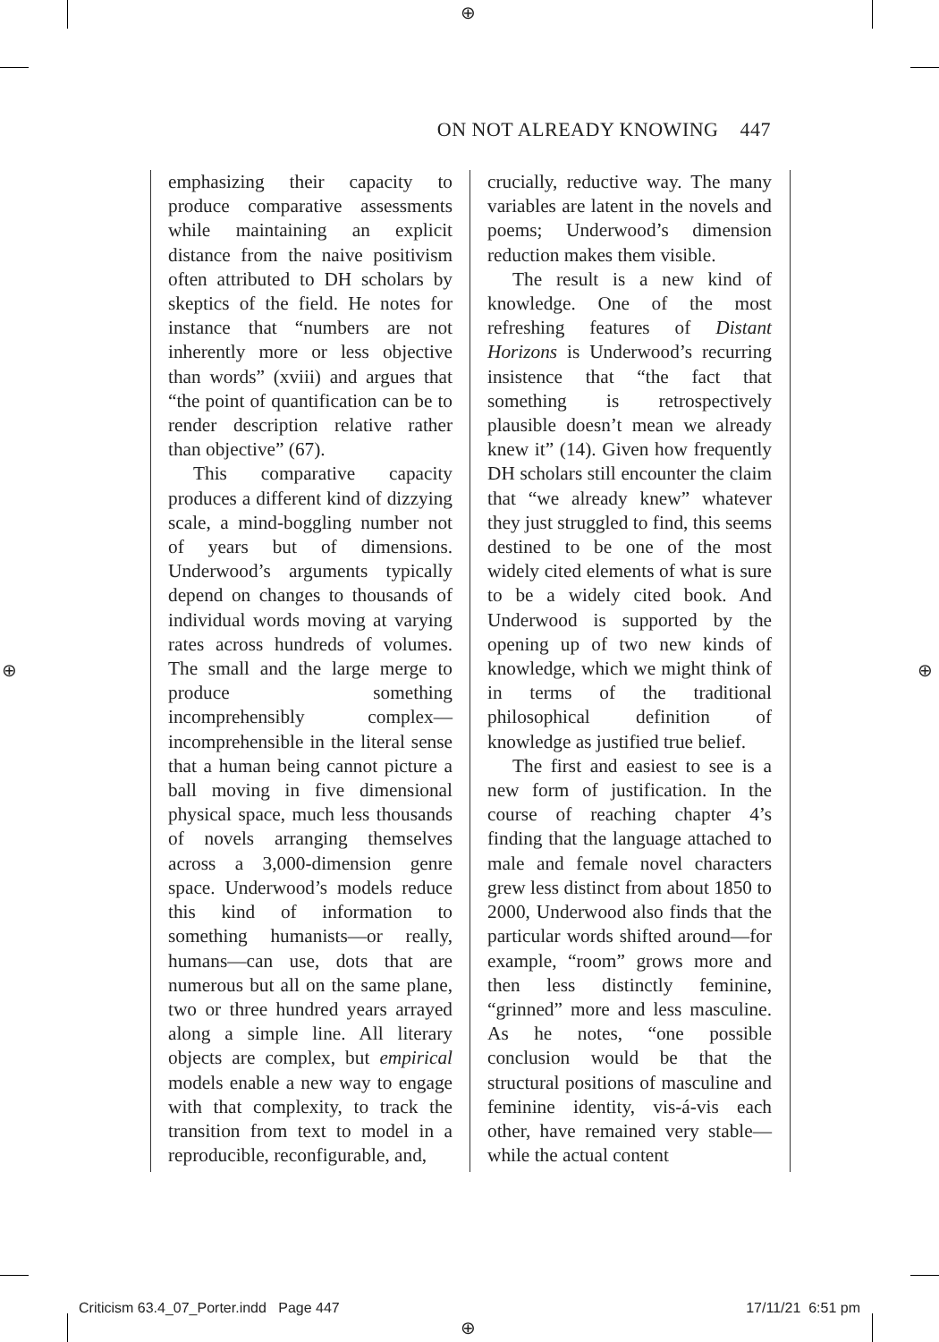⊕
⊕ ⊕
⊕
ON NOT ALREADY KNOWING 447
emphasizing their capacity to produce comparative assessments while maintaining an explicit distance from the naive positivism often attributed to DH scholars by skeptics of the field. He notes for instance that “numbers are not inherently more or less objective than words” (xviii) and argues that “the point of quantification can be to render description relative rather than objective” (67).
This comparative capacity produces a different kind of dizzying scale, a mind-boggling number not of years but of dimensions. Underwood’s arguments typically depend on changes to thousands of individual words moving at varying rates across hundreds of volumes. The small and the large merge to produce something incomprehensibly complex—incomprehensible in the literal sense that a human being cannot picture a ball moving in five dimensional physical space, much less thousands of novels arranging themselves across a 3,000-dimension genre space. Underwood’s models reduce this kind of information to something humanists—or really, humans—can use, dots that are numerous but all on the same plane, two or three hundred years arrayed along a simple line. All literary objects are complex, but empirical models enable a new way to engage with that complexity, to track the transition from text to model in a reproducible, reconfigurable, and,
crucially, reductive way. The many variables are latent in the novels and poems; Underwood’s dimension reduction makes them visible.
The result is a new kind of knowledge. One of the most refreshing features of Distant Horizons is Underwood’s recurring insistence that “the fact that something is retrospectively plausible doesn’t mean we already knew it” (14). Given how frequently DH scholars still encounter the claim that “we already knew” whatever they just struggled to find, this seems destined to be one of the most widely cited elements of what is sure to be a widely cited book. And Underwood is supported by the opening up of two new kinds of knowledge, which we might think of in terms of the traditional philosophical definition of knowledge as justified true belief.
The first and easiest to see is a new form of justification. In the course of reaching chapter 4’s finding that the language attached to male and female novel characters grew less distinct from about 1850 to 2000, Underwood also finds that the particular words shifted around—for example, “room” grows more and then less distinctly feminine, “grinned” more and less masculine. As he notes, “one possible conclusion would be that the structural positions of masculine and feminine identity, vis-á-vis each other, have remained very stable—while the actual content
Criticism 63.4_07_Porter.indd Page 447 17/11/21 6:51 pm